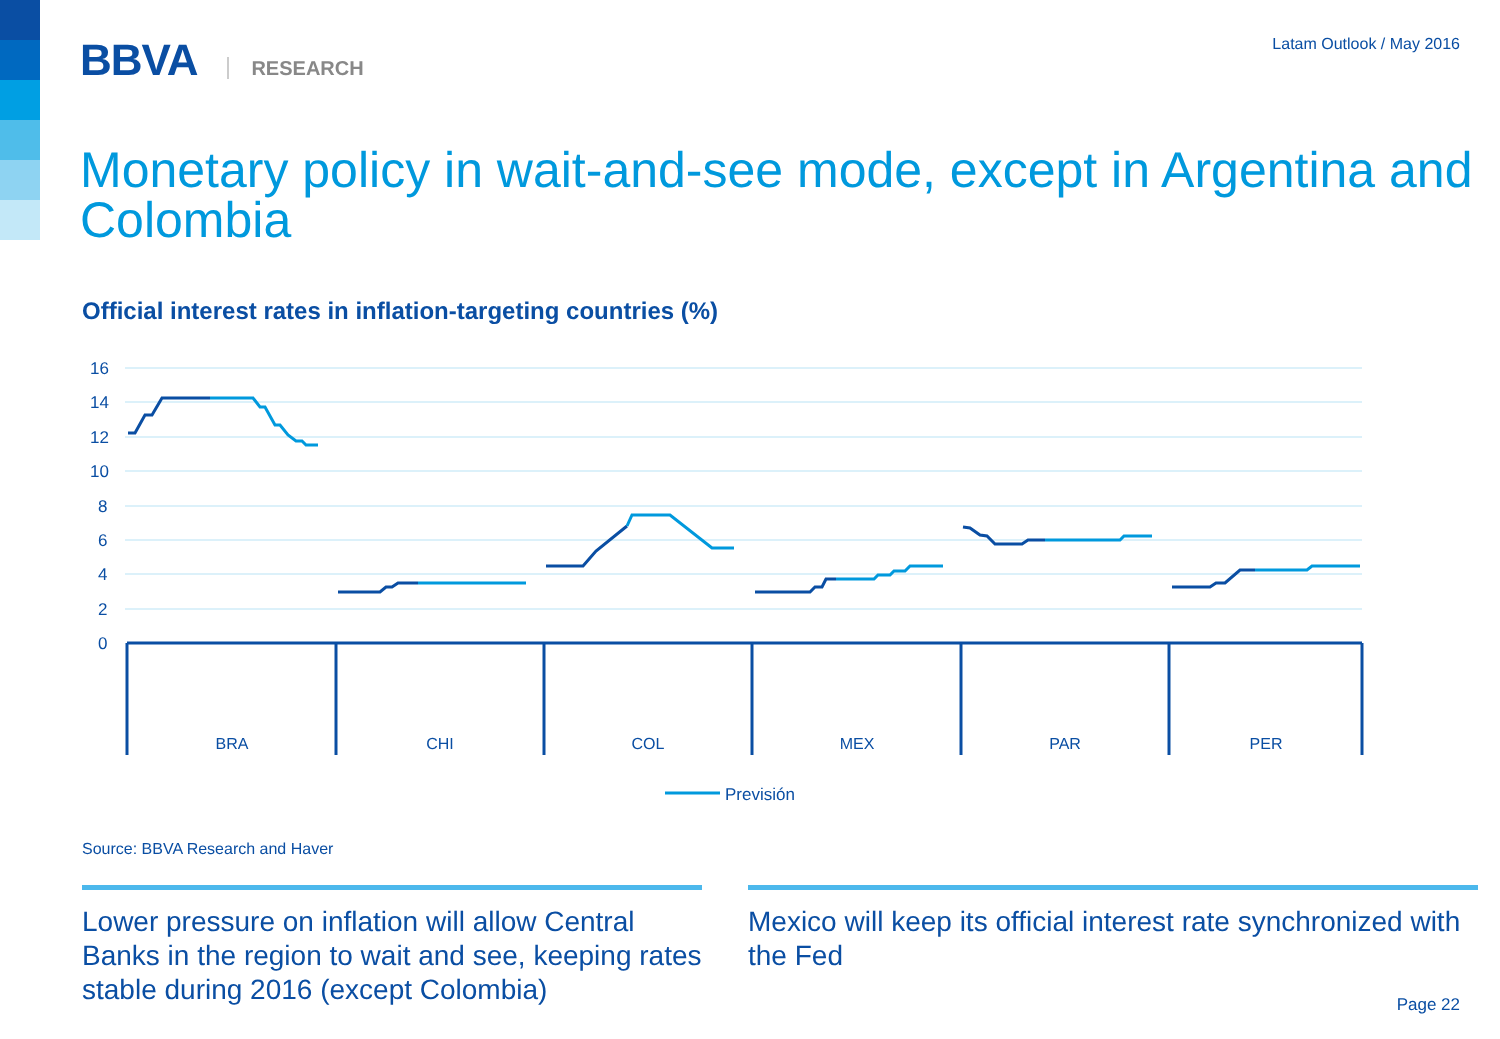BBVA RESEARCH
Latam Outlook / May 2016
Monetary policy in wait-and-see mode, except in Argentina and Colombia
Official interest rates in inflation-targeting countries (%)
16
14
12
10
8
6
4
2
0
BRA
CHI
COL
MEX
PAR
PER
Previsión
Source: BBVA Research and Haver
Lower pressure on inflation will allow Central Banks in the region to wait and see, keeping rates stable during 2016 (except Colombia)
Mexico will keep its official interest rate synchronized with the Fed
Page 22